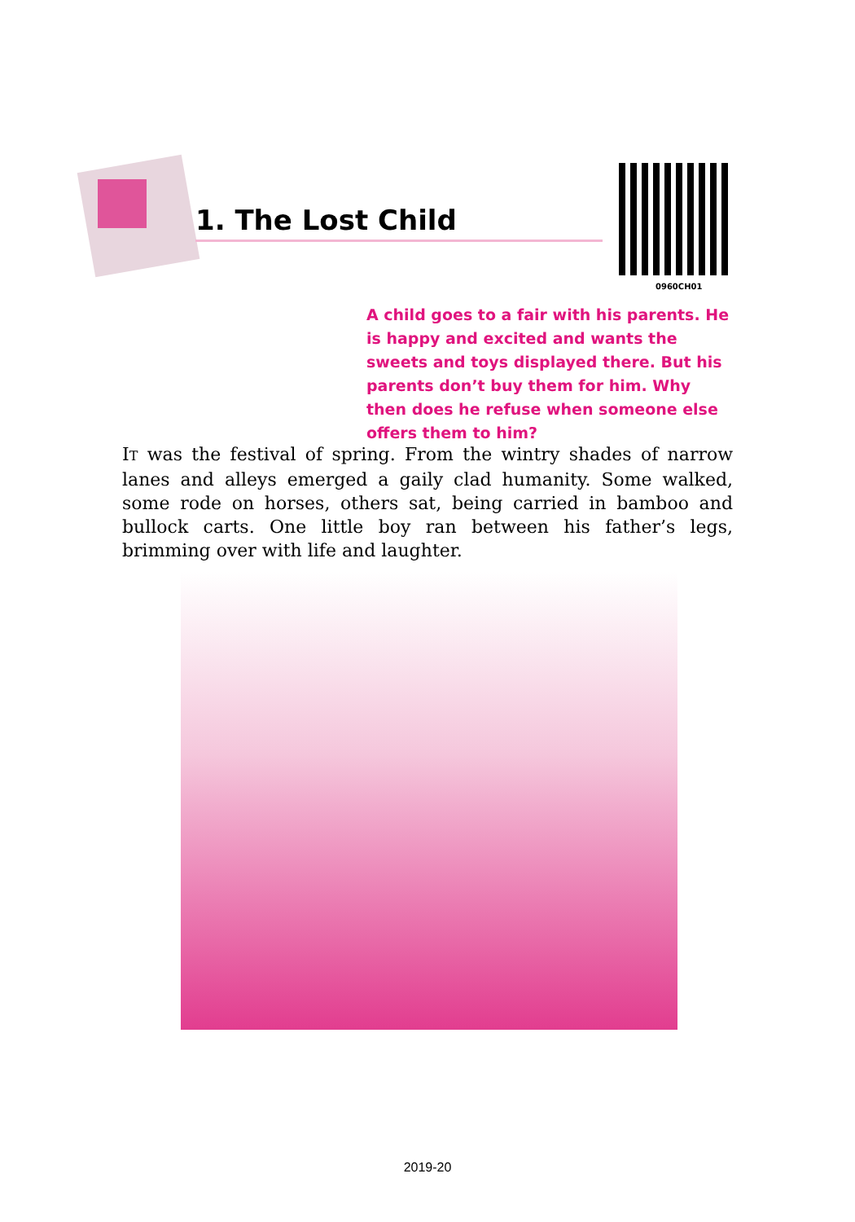1. The Lost Child
0960CH01
A child goes to a fair with his parents. He is happy and excited and wants the sweets and toys displayed there. But his parents don’t buy them for him. Why then does he refuse when someone else offers them to him?
IT was the festival of spring. From the wintry shades of narrow lanes and alleys emerged a gaily clad humanity. Some walked, some rode on horses, others sat, being carried in bamboo and bullock carts. One little boy ran between his father’s legs, brimming over with life and laughter.
2019-20